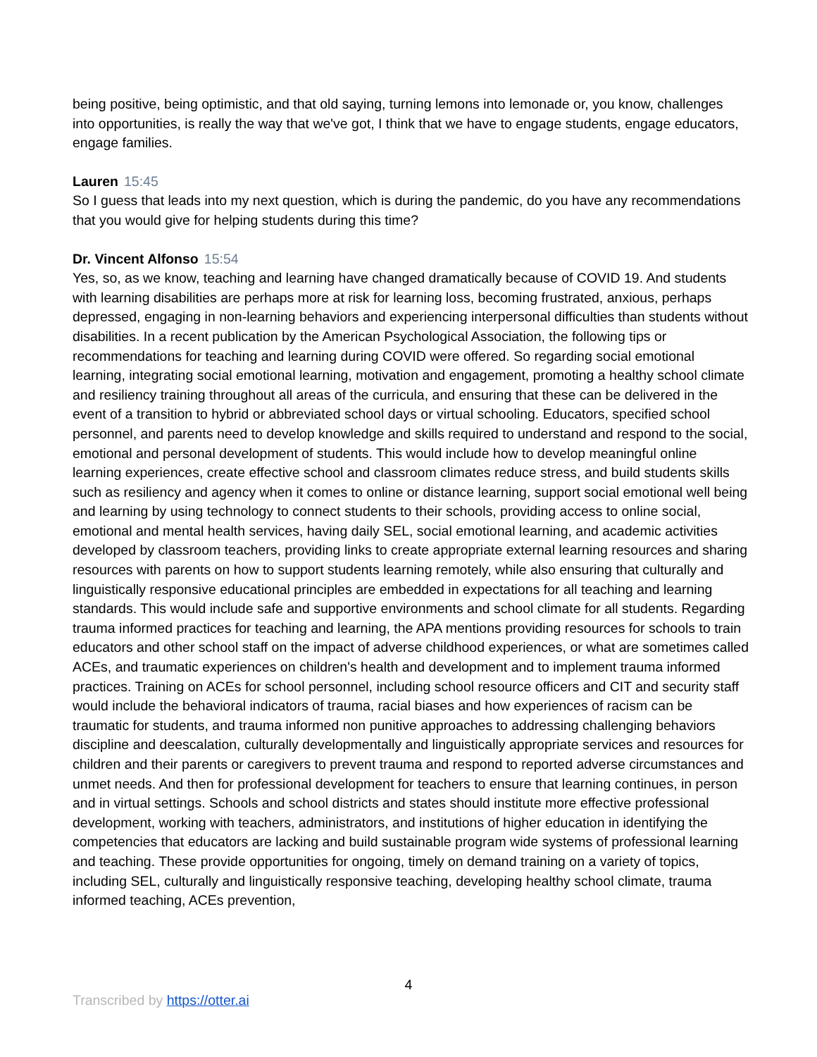being positive, being optimistic, and that old saying, turning lemons into lemonade or, you know, challenges into opportunities, is really the way that we've got, I think that we have to engage students, engage educators, engage families.
Lauren 15:45
So I guess that leads into my next question, which is during the pandemic, do you have any recommendations that you would give for helping students during this time?
Dr. Vincent Alfonso 15:54
Yes, so, as we know, teaching and learning have changed dramatically because of COVID 19. And students with learning disabilities are perhaps more at risk for learning loss, becoming frustrated, anxious, perhaps depressed, engaging in non-learning behaviors and experiencing interpersonal difficulties than students without disabilities. In a recent publication by the American Psychological Association, the following tips or recommendations for teaching and learning during COVID were offered. So regarding social emotional learning, integrating social emotional learning, motivation and engagement, promoting a healthy school climate and resiliency training throughout all areas of the curricula, and ensuring that these can be delivered in the event of a transition to hybrid or abbreviated school days or virtual schooling. Educators, specified school personnel, and parents need to develop knowledge and skills required to understand and respond to the social, emotional and personal development of students. This would include how to develop meaningful online learning experiences, create effective school and classroom climates reduce stress, and build students skills such as resiliency and agency when it comes to online or distance learning, support social emotional well being and learning by using technology to connect students to their schools, providing access to online social, emotional and mental health services, having daily SEL, social emotional learning, and academic activities developed by classroom teachers, providing links to create appropriate external learning resources and sharing resources with parents on how to support students learning remotely, while also ensuring that culturally and linguistically responsive educational principles are embedded in expectations for all teaching and learning standards. This would include safe and supportive environments and school climate for all students. Regarding trauma informed practices for teaching and learning, the APA mentions providing resources for schools to train educators and other school staff on the impact of adverse childhood experiences, or what are sometimes called ACEs, and traumatic experiences on children's health and development and to implement trauma informed practices. Training on ACEs for school personnel, including school resource officers and CIT and security staff would include the behavioral indicators of trauma, racial biases and how experiences of racism can be traumatic for students, and trauma informed non punitive approaches to addressing challenging behaviors discipline and deescalation, culturally developmentally and linguistically appropriate services and resources for children and their parents or caregivers to prevent trauma and respond to reported adverse circumstances and unmet needs. And then for professional development for teachers to ensure that learning continues, in person and in virtual settings. Schools and school districts and states should institute more effective professional development, working with teachers, administrators, and institutions of higher education in identifying the competencies that educators are lacking and build sustainable program wide systems of professional learning and teaching. These provide opportunities for ongoing, timely on demand training on a variety of topics, including SEL, culturally and linguistically responsive teaching, developing healthy school climate, trauma informed teaching, ACEs prevention,
4
Transcribed by https://otter.ai